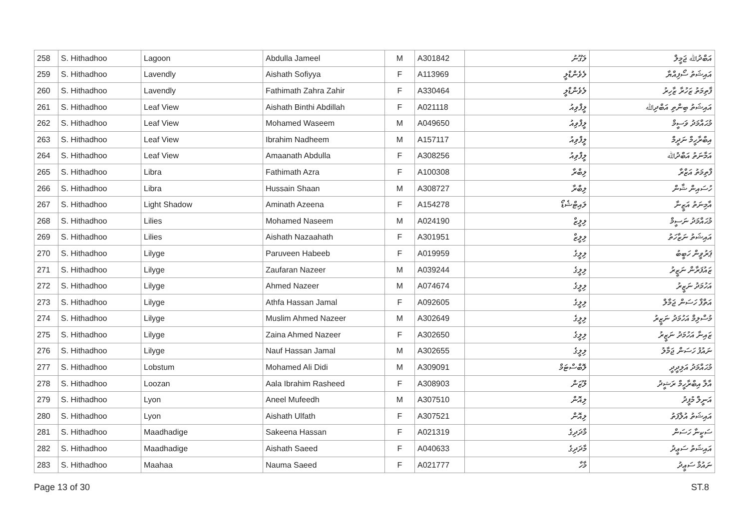| 258 | S. Hithadhoo | Lagoon | Abdulla Jameel | M | A301842 | ލަގޫނު | އަބްދުﷲ ޖަމީލް |
| 259 | S. Hithadhoo | Lavendly | Aishath Sofiyya | F | A113969 | ލެވެންޑްލީ | އައިޝަތު ސޯފިއްޔާ |
| 260 | S. Hithadhoo | Lavendly | Fathimath Zahra Zahir | F | A330464 | ލެވެންޑްލީ | ފާތިމަތު ޒަހުރާ ޒާހިރު |
| 261 | S. Hithadhoo | Leaf View | Aishath Binthi Abdillah | F | A021118 | ލީފްވިއު | އައިޝަތު ބިންތި އަބްދިﷲ |
| 262 | S. Hithadhoo | Leaf View | Mohamed Waseem | M | A049650 | ލީފްވިއު | މުޙައްމަދު ވަސީމް |
| 263 | S. Hithadhoo | Leaf View | Ibrahim Nadheem | M | A157117 | ލީފްވިއު | އިބްރާހީމް ނަދީމް |
| 264 | S. Hithadhoo | Leaf View | Amaanath Abdulla | F | A308256 | ލީފްވިއު | އަމާނަތު އަބްދުﷲ |
| 265 | S. Hithadhoo | Libra | Fathimath Azra | F | A100308 | ލިބްރާ | ފާތިމަތު އަޒްރާ |
| 266 | S. Hithadhoo | Libra | Hussain Shaan | M | A308727 | ލިބްރާ | ހުސައިން ޝާން |
| 267 | S. Hithadhoo | Light Shadow | Aminath Azeena | F | A154278 | ލައިޓްޝެޑޯ | އާމިނަތު އަޒީނާ |
| 268 | S. Hithadhoo | Lilies | Mohamed Naseem | M | A024190 | ލިލީޒް | މުޙައްމަދު ނަސީމް |
| 269 | S. Hithadhoo | Lilies | Aishath Nazaahath | F | A301951 | ލިލީޒް | އައިޝަތު ނަޒާހަތު |
| 270 | S. Hithadhoo | Lilyge | Paruveen Habeeb | F | A019959 | ލިލީގެ | ޕަރުވީން ހަބީބު |
| 271 | S. Hithadhoo | Lilyge | Zaufaran Nazeer | M | A039244 | ލިލީގެ | ޒައުފަރާން ނަޒީރު |
| 272 | S. Hithadhoo | Lilyge | Ahmed Nazeer | M | A074674 | ލިލީގެ | އަހުމަދު ނަޒީރު |
| 273 | S. Hithadhoo | Lilyge | Athfa Hassan Jamal | F | A092605 | ލިލީގެ | އަތްފާ ހަސަން ޖަމާލް |
| 274 | S. Hithadhoo | Lilyge | Muslim Ahmed Nazeer | M | A302649 | ލިލީގެ | މުސްލިމް އަހުމަދު ނަޒީރު |
| 275 | S. Hithadhoo | Lilyge | Zaina Ahmed Nazeer | F | A302650 | ލިލީގެ | ޒައިނާ އަހުމަދު ނަޒީރު |
| 276 | S. Hithadhoo | Lilyge | Nauf Hassan Jamal | M | A302655 | ލިލީގެ | ނައުފު ހަސަން ޖަމާލު |
| 277 | S. Hithadhoo | Lobstum | Mohamed Ali Didi | M | A309091 | ލޮބްސްޓަމް | މުޙައްމަދު އަލިދީދީ |
| 278 | S. Hithadhoo | Loozan | Aala Ibrahim Rasheed | F | A308903 | ލޫޒަން | އާލާ އިބްރާހީމް ރަޝީދު |
| 279 | S. Hithadhoo | Lyon | Aneel Mufeedh | M | A307510 | ލިއޮން | އަނީލް މުފީދު |
| 280 | S. Hithadhoo | Lyon | Aishath Ulfath | F | A307521 | ލިއޮން | އައިޝަތު އުލްފަތު |
| 281 | S. Hithadhoo | Maadhadige | Sakeena Hassan | F | A021319 | މާދަދިގެ | ސަކީނާ ހަސަން |
| 282 | S. Hithadhoo | Maadhadige | Aishath Saeed | F | A040633 | މާދަދިގެ | އައިޝަތު ސަޢީދު |
| 283 | S. Hithadhoo | Maahaa | Nauma Saeed | F | A021777 | މާހާ | ނައުމާ ސަޢީދު |
Page 13 of 30 ST.8